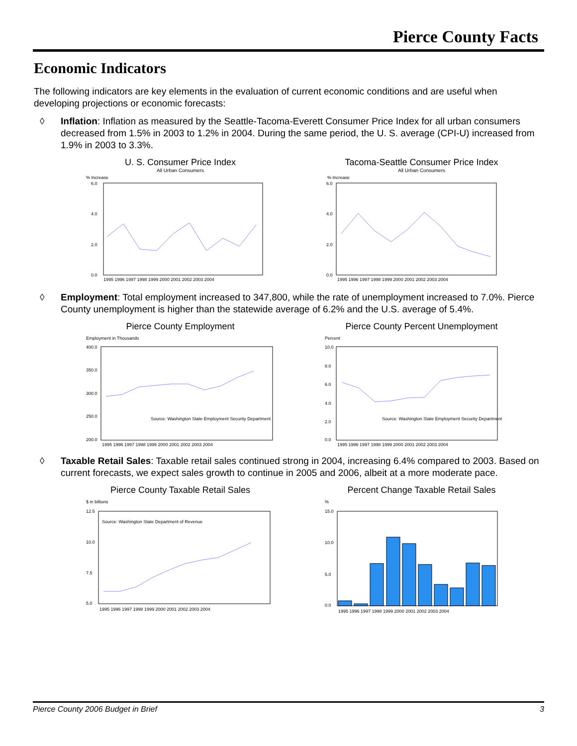Pierce County Facts
Economic Indicators
The following indicators are key elements in the evaluation of current economic conditions and are useful when developing projections or economic forecasts:
◊ Inflation: Inflation as measured by the Seattle-Tacoma-Everett Consumer Price Index for all urban consumers decreased from 1.5% in 2003 to 1.2% in 2004. During the same period, the U. S. average (CPI-U) increased from 1.9% in 2003 to 3.3%.
U. S. Consumer Price Index
All Urban Consumers
% Increase
6.0
4.0
2.0
0.0
1995 1996 1997 1998 1999 2000 2001 2002 2003 2004
Tacoma-Seattle Consumer Price Index
All Urban Consumers
% Increase
6.0
4.0
2.0
0.0
1995 1996 1997 1998 1999 2000 2001 2002 2003 2004
◊ Employment: Total employment increased to 347,800, while the rate of unemployment increased to 7.0%. Pierce County unemployment is higher than the statewide average of 6.2% and the U.S. average of 5.4%.
Pierce County Employment
Employment in Thousands
Source: Washington State Employment Security Department
400.0
350.0
300.0
250.0
200.0
1995 1996 1997 1998 1999 2000 2001 2002 2003 2004
Pierce County Percent Unemployment
Percent
Source: Washington State Employment Security Department
10.0
8.0
6.0
4.0
2.0
0.0
1995 1996 1997 1998 1999 2000 2001 2002 2003 2004
◊ Taxable Retail Sales: Taxable retail sales continued strong in 2004, increasing 6.4% compared to 2003. Based on current forecasts, we expect sales growth to continue in 2005 and 2006, albeit at a more moderate pace.
Pierce County Taxable Retail Sales
$ in billions
Source: Washington State Department of Revenue
12.5
10.0
7.5
5.0
1995 1996 1997 1998 1999 2000 2001 2002 2003 2004
Percent Change Taxable Retail Sales
%
15.0
10.0
5.0
0.0
1995 1996 1997 1998 1999 2000 2001 2002 2003 2004
Pierce County 2006 Budget in Brief 3